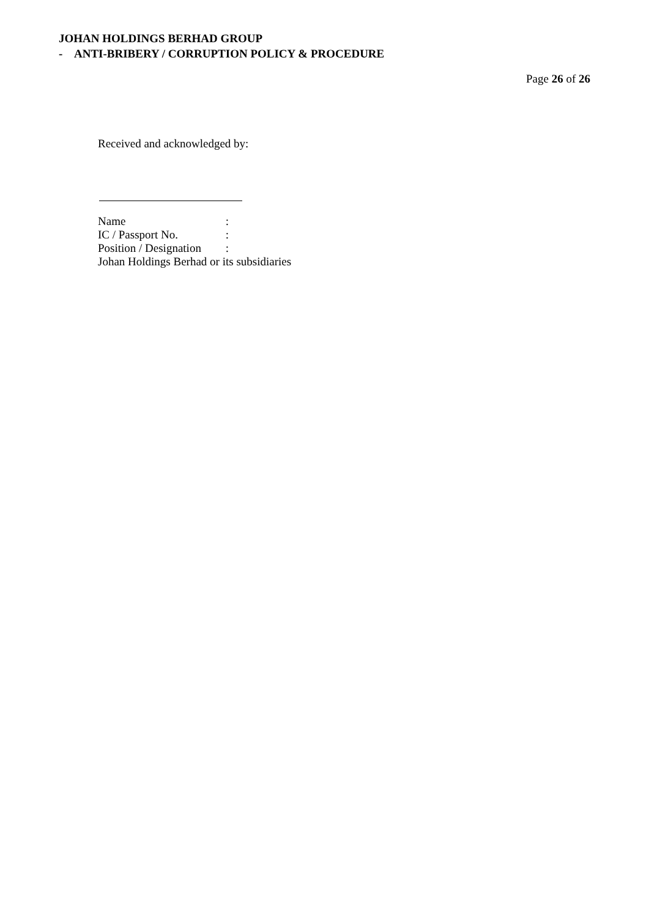JOHAN HOLDINGS BERHAD GROUP
- ANTI-BRIBERY / CORRUPTION POLICY & PROCEDURE
Page 26 of 26
Received and acknowledged by:
Name :
IC / Passport No. :
Position / Designation :
Johan Holdings Berhad or its subsidiaries